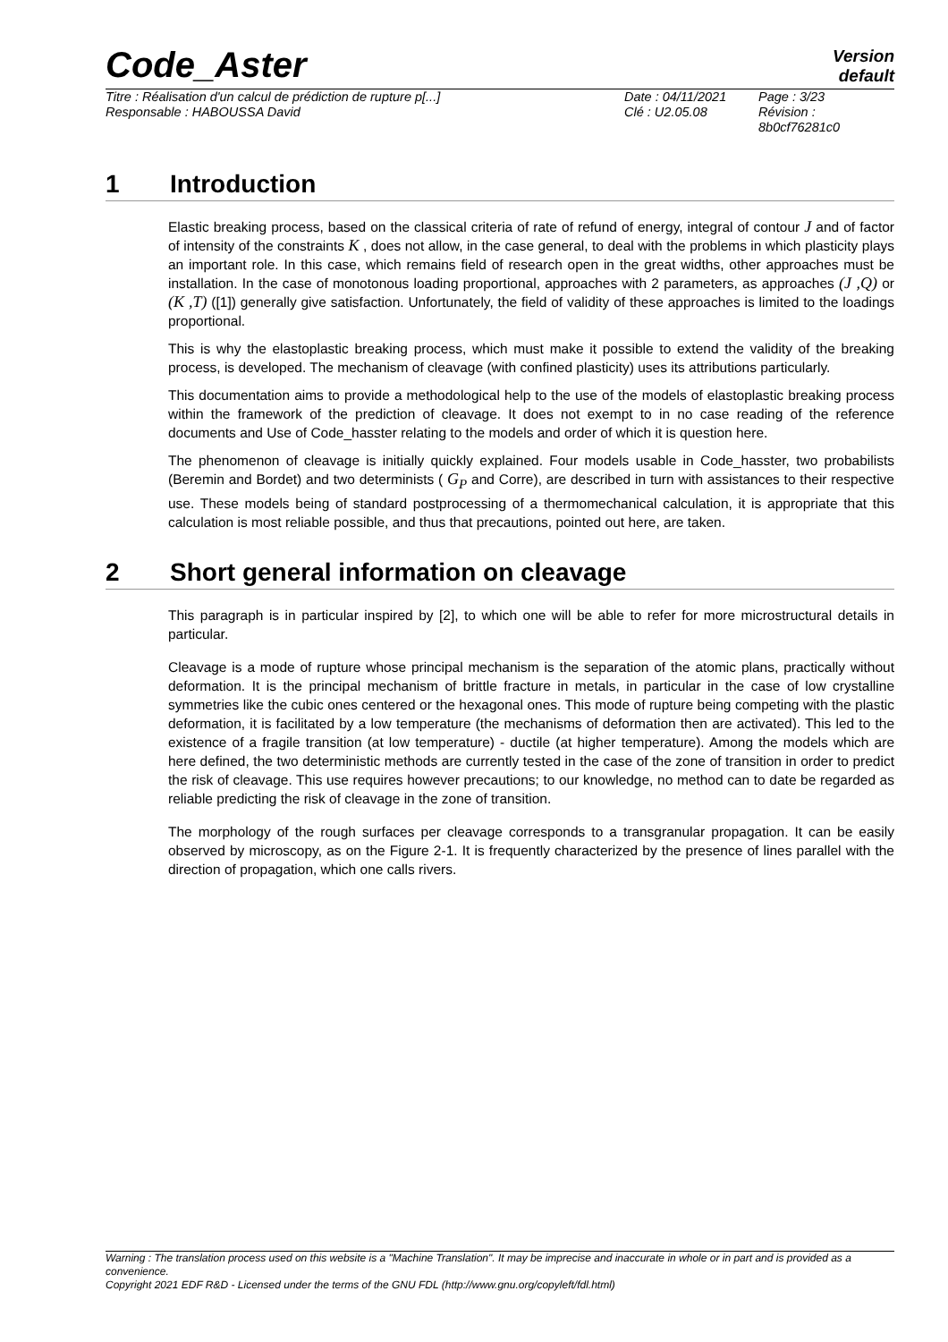Code_Aster
Version
default
Titre : Réalisation d'un calcul de prédiction de rupture p[...]
Responsable : HABOUSSA David
Date : 04/11/2021
Clé : U2.05.08
Page : 3/23
Révision :
8b0cf76281c0
1 Introduction
Elastic breaking process, based on the classical criteria of rate of refund of energy, integral of contour J and of factor of intensity of the constraints K , does not allow, in the case general, to deal with the problems in which plasticity plays an important role. In this case, which remains field of research open in the great widths, other approaches must be installation. In the case of monotonous loading proportional, approaches with 2 parameters, as approaches (J ,Q) or (K ,T) ([1]) generally give satisfaction. Unfortunately, the field of validity of these approaches is limited to the loadings proportional.
This is why the elastoplastic breaking process, which must make it possible to extend the validity of the breaking process, is developed. The mechanism of cleavage (with confined plasticity) uses its attributions particularly.
This documentation aims to provide a methodological help to the use of the models of elastoplastic breaking process within the framework of the prediction of cleavage. It does not exempt to in no case reading of the reference documents and Use of Code_hasster relating to the models and order of which it is question here.
The phenomenon of cleavage is initially quickly explained. Four models usable in Code_hasster, two probabilists (Beremin and Bordet) and two determinists ( G<sub>P</sub> and Corre), are described in turn with assistances to their respective use. These models being of standard postprocessing of a thermomechanical calculation, it is appropriate that this calculation is most reliable possible, and thus that precautions, pointed out here, are taken.
2 Short general information on cleavage
This paragraph is in particular inspired by [2], to which one will be able to refer for more microstructural details in particular.
Cleavage is a mode of rupture whose principal mechanism is the separation of the atomic plans, practically without deformation. It is the principal mechanism of brittle fracture in metals, in particular in the case of low crystalline symmetries like the cubic ones centered or the hexagonal ones. This mode of rupture being competing with the plastic deformation, it is facilitated by a low temperature (the mechanisms of deformation then are activated). This led to the existence of a fragile transition (at low temperature) - ductile (at higher temperature). Among the models which are here defined, the two deterministic methods are currently tested in the case of the zone of transition in order to predict the risk of cleavage. This use requires however precautions; to our knowledge, no method can to date be regarded as reliable predicting the risk of cleavage in the zone of transition.
The morphology of the rough surfaces per cleavage corresponds to a transgranular propagation. It can be easily observed by microscopy, as on the Figure 2-1. It is frequently characterized by the presence of lines parallel with the direction of propagation, which one calls rivers.
Warning : The translation process used on this website is a "Machine Translation". It may be imprecise and inaccurate in whole or in part and is provided as a convenience.
Copyright 2021 EDF R&D - Licensed under the terms of the GNU FDL (http://www.gnu.org/copyleft/fdl.html)